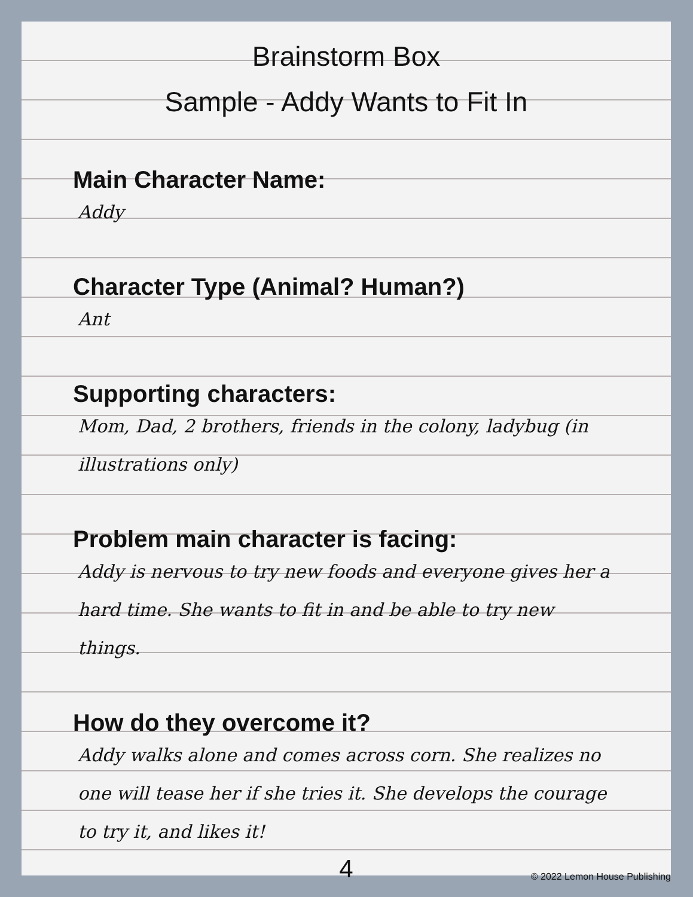Brainstorm Box
Sample - Addy Wants to Fit In
Main Character Name:
Addy
Character Type (Animal? Human?)
Ant
Supporting characters:
Mom, Dad, 2 brothers, friends in the colony, ladybug (in illustrations only)
Problem main character is facing:
Addy is nervous to try new foods and everyone gives her a hard time. She wants to fit in and be able to try new things.
How do they overcome it?
Addy walks alone and comes across corn. She realizes no one will tease her if she tries it. She develops the courage to try it, and likes it!
4
© 2022 Lemon House Publishing